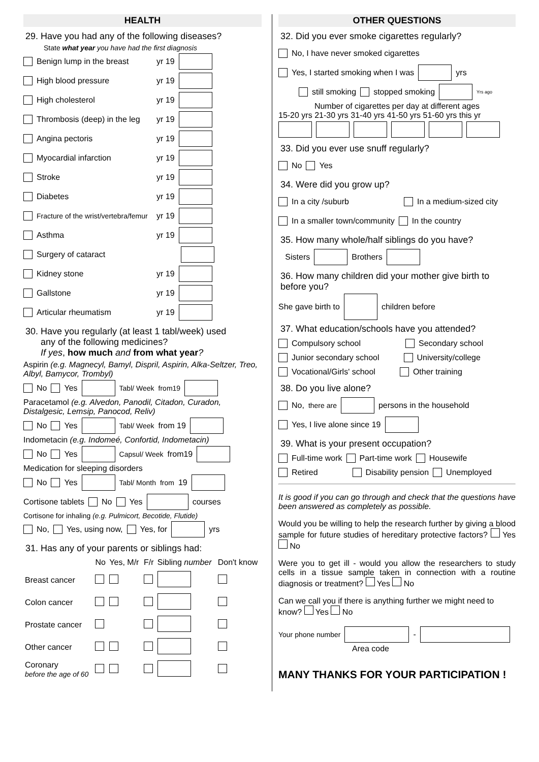HEALTH
29. Have you had any of the following diseases?
State what year you have had the first diagnosis
Benign lump in the breast yr 19
High blood pressure yr 19
High cholesterol yr 19
Thrombosis (deep) in the leg yr 19
Angina pectoris yr 19
Myocardial infarction yr 19
Stroke yr 19
Diabetes yr 19
Fracture of the wrist/vertebra/femur yr 19
Asthma yr 19
Surgery of cataract
Kidney stone yr 19
Gallstone yr 19
Articular rheumatism yr 19
30. Have you regularly (at least 1 tabl/week) used
any of the following medicines?
If yes, how much and from what year?
Aspirin (e.g. Magnecyl, Bamyl, Dispril, Aspirin, Alka-Seltzer, Treo, Albyl, Bamycor, Trombyl)
No Yes Tabl/ Week from19
Paracetamol (e.g. Alvedon, Panodil, Citadon, Curadon, Distalgesic, Lemsip, Panocod, Reliv)
No Yes Tabl/ Week from 19
Indometacin (e.g. Indomeé, Confortid, Indometacin)
No Yes Capsul/ Week from19
Medication for sleeping disorders
No Yes Tabl/ Month from 19
Cortisone tablets No Yes courses
Cortisone for inhaling (e.g. Pulmicort, Becotide, Flutide)
No, Yes, using now, Yes, for yrs
31. Has any of your parents or siblings had:
| | No | Yes, M/r | F/r | Sibling number | Don't know |
| --- | --- | --- | --- | --- | --- |
| Breast cancer | | | | | |
| Colon cancer | | | | | |
| Prostate cancer | | | | | |
| Other cancer | | | | | |
| Coronary before the age of 60 | | | | | |
OTHER QUESTIONS
32. Did you ever smoke cigarettes regularly?
No, I have never smoked cigarettes
Yes, I started smoking when I was yrs
still smoking stopped smoking Yrs ago
Number of cigarettes per day at different ages
15-20 yrs 21-30 yrs 31-40 yrs 41-50 yrs 51-60 yrs this yr
33. Did you ever use snuff regularly?
No Yes
34. Were did you grow up?
In a city /suburb In a medium-sized city
In a smaller town/community In the country
35. How many whole/half siblings do you have?
Sisters Brothers
36. How many children did your mother give birth to before you?
She gave birth to children before
37. What education/schools have you attended?
Compulsory school Secondary school
Junior secondary school University/college
Vocational/Girls' school Other training
38. Do you live alone?
No, there are persons in the household
Yes, I live alone since 19
39. What is your present occupation?
Full-time work Part-time work Housewife
Retired Disability pension Unemployed
It is good if you can go through and check that the questions have been answered as completely as possible.
Would you be willing to help the research further by giving a blood sample for future studies of hereditary protective factors? Yes No
Were you to get ill - would you allow the researchers to study cells in a tissue sample taken in connection with a routine diagnosis or treatment? Yes No
Can we call you if there is anything further we might need to know? Yes No
Your phone number -
Area code
MANY THANKS FOR YOUR PARTICIPATION !